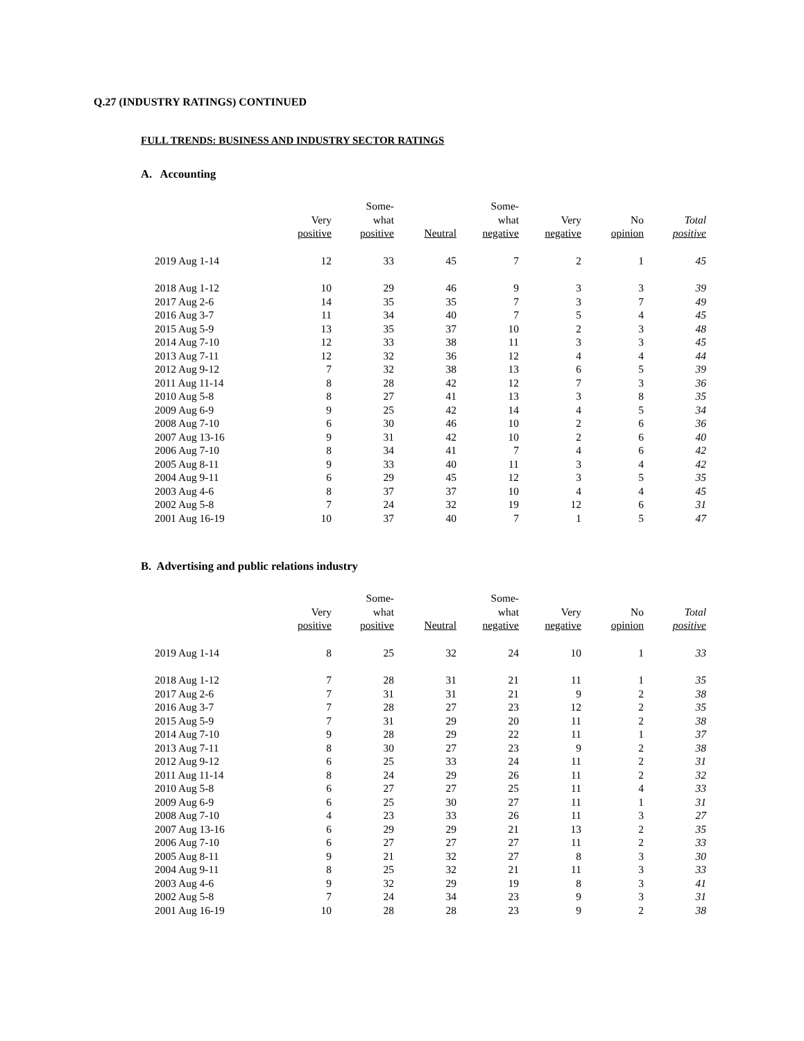Q.27 (INDUSTRY RATINGS) CONTINUED
FULL TRENDS: BUSINESS AND INDUSTRY SECTOR RATINGS
A. Accounting
| | Very positive | Some- what positive | Neutral | Some- what negative | Very negative | No opinion | Total positive |
| --- | --- | --- | --- | --- | --- | --- | --- |
| 2019 Aug 1-14 | 12 | 33 | 45 | 7 | 2 | 1 | 45 |
| 2018 Aug 1-12 | 10 | 29 | 46 | 9 | 3 | 3 | 39 |
| 2017 Aug 2-6 | 14 | 35 | 35 | 7 | 3 | 7 | 49 |
| 2016 Aug 3-7 | 11 | 34 | 40 | 7 | 5 | 4 | 45 |
| 2015 Aug 5-9 | 13 | 35 | 37 | 10 | 2 | 3 | 48 |
| 2014 Aug 7-10 | 12 | 33 | 38 | 11 | 3 | 3 | 45 |
| 2013 Aug 7-11 | 12 | 32 | 36 | 12 | 4 | 4 | 44 |
| 2012 Aug 9-12 | 7 | 32 | 38 | 13 | 6 | 5 | 39 |
| 2011 Aug 11-14 | 8 | 28 | 42 | 12 | 7 | 3 | 36 |
| 2010 Aug 5-8 | 8 | 27 | 41 | 13 | 3 | 8 | 35 |
| 2009 Aug 6-9 | 9 | 25 | 42 | 14 | 4 | 5 | 34 |
| 2008 Aug 7-10 | 6 | 30 | 46 | 10 | 2 | 6 | 36 |
| 2007 Aug 13-16 | 9 | 31 | 42 | 10 | 2 | 6 | 40 |
| 2006 Aug 7-10 | 8 | 34 | 41 | 7 | 4 | 6 | 42 |
| 2005 Aug 8-11 | 9 | 33 | 40 | 11 | 3 | 4 | 42 |
| 2004 Aug 9-11 | 6 | 29 | 45 | 12 | 3 | 5 | 35 |
| 2003 Aug 4-6 | 8 | 37 | 37 | 10 | 4 | 4 | 45 |
| 2002 Aug 5-8 | 7 | 24 | 32 | 19 | 12 | 6 | 31 |
| 2001 Aug 16-19 | 10 | 37 | 40 | 7 | 1 | 5 | 47 |
B. Advertising and public relations industry
| | Very positive | Some- what positive | Neutral | Some- what negative | Very negative | No opinion | Total positive |
| --- | --- | --- | --- | --- | --- | --- | --- |
| 2019 Aug 1-14 | 8 | 25 | 32 | 24 | 10 | 1 | 33 |
| 2018 Aug 1-12 | 7 | 28 | 31 | 21 | 11 | 1 | 35 |
| 2017 Aug 2-6 | 7 | 31 | 31 | 21 | 9 | 2 | 38 |
| 2016 Aug 3-7 | 7 | 28 | 27 | 23 | 12 | 2 | 35 |
| 2015 Aug 5-9 | 7 | 31 | 29 | 20 | 11 | 2 | 38 |
| 2014 Aug 7-10 | 9 | 28 | 29 | 22 | 11 | 1 | 37 |
| 2013 Aug 7-11 | 8 | 30 | 27 | 23 | 9 | 2 | 38 |
| 2012 Aug 9-12 | 6 | 25 | 33 | 24 | 11 | 2 | 31 |
| 2011 Aug 11-14 | 8 | 24 | 29 | 26 | 11 | 2 | 32 |
| 2010 Aug 5-8 | 6 | 27 | 27 | 25 | 11 | 4 | 33 |
| 2009 Aug 6-9 | 6 | 25 | 30 | 27 | 11 | 1 | 31 |
| 2008 Aug 7-10 | 4 | 23 | 33 | 26 | 11 | 3 | 27 |
| 2007 Aug 13-16 | 6 | 29 | 29 | 21 | 13 | 2 | 35 |
| 2006 Aug 7-10 | 6 | 27 | 27 | 27 | 11 | 2 | 33 |
| 2005 Aug 8-11 | 9 | 21 | 32 | 27 | 8 | 3 | 30 |
| 2004 Aug 9-11 | 8 | 25 | 32 | 21 | 11 | 3 | 33 |
| 2003 Aug 4-6 | 9 | 32 | 29 | 19 | 8 | 3 | 41 |
| 2002 Aug 5-8 | 7 | 24 | 34 | 23 | 9 | 3 | 31 |
| 2001 Aug 16-19 | 10 | 28 | 28 | 23 | 9 | 2 | 38 |